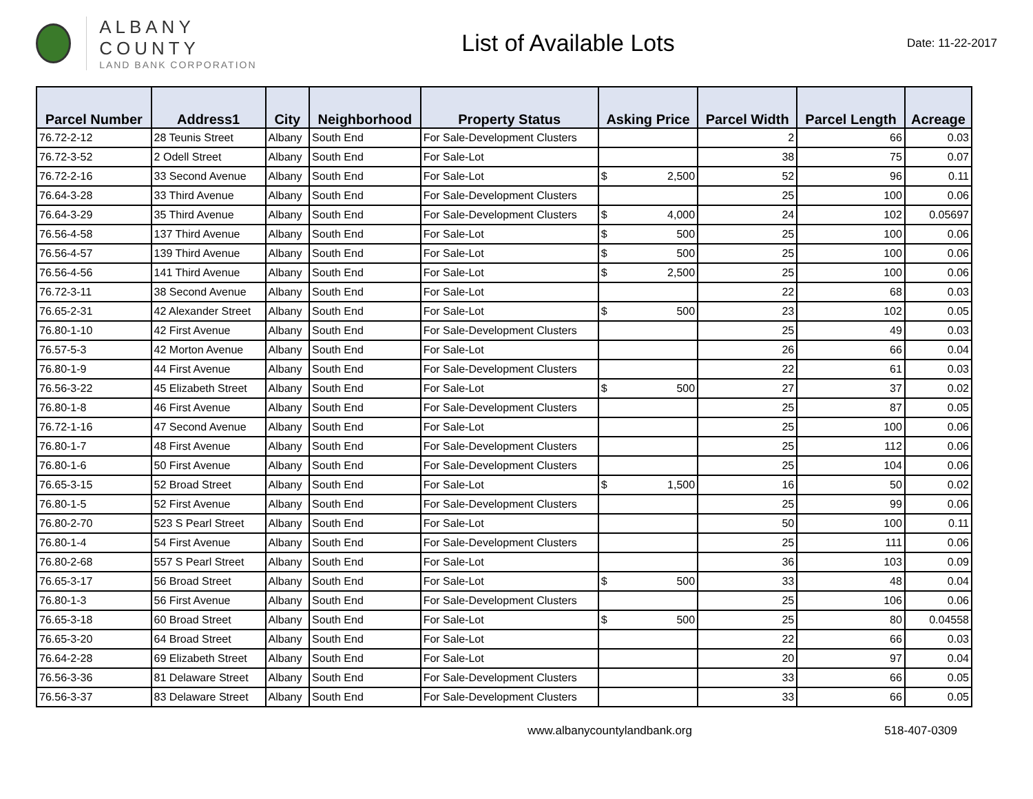ALBANY COUNTY
LAND BANK CORPORATION
List of Available Lots
Date: 11-22-2017
| Parcel Number | Address1 | City | Neighborhood | Property Status | Asking Price | Parcel Width | Parcel Length | Acreage |
| --- | --- | --- | --- | --- | --- | --- | --- | --- |
| 76.72-2-12 | 28 Teunis Street | Albany | South End | For Sale-Development Clusters | | 2 | 66 | 0.03 |
| 76.72-3-52 | 2 Odell Street | Albany | South End | For Sale-Lot | | 38 | 75 | 0.07 |
| 76.72-2-16 | 33 Second Avenue | Albany | South End | For Sale-Lot | $ 2,500 | 52 | 96 | 0.11 |
| 76.64-3-28 | 33 Third Avenue | Albany | South End | For Sale-Development Clusters | | 25 | 100 | 0.06 |
| 76.64-3-29 | 35 Third Avenue | Albany | South End | For Sale-Development Clusters | $ 4,000 | 24 | 102 | 0.05697 |
| 76.56-4-58 | 137 Third Avenue | Albany | South End | For Sale-Lot | $ 500 | 25 | 100 | 0.06 |
| 76.56-4-57 | 139 Third Avenue | Albany | South End | For Sale-Lot | $ 500 | 25 | 100 | 0.06 |
| 76.56-4-56 | 141 Third Avenue | Albany | South End | For Sale-Lot | $ 2,500 | 25 | 100 | 0.06 |
| 76.72-3-11 | 38 Second Avenue | Albany | South End | For Sale-Lot | | 22 | 68 | 0.03 |
| 76.65-2-31 | 42 Alexander Street | Albany | South End | For Sale-Lot | $ 500 | 23 | 102 | 0.05 |
| 76.80-1-10 | 42 First Avenue | Albany | South End | For Sale-Development Clusters | | 25 | 49 | 0.03 |
| 76.57-5-3 | 42 Morton Avenue | Albany | South End | For Sale-Lot | | 26 | 66 | 0.04 |
| 76.80-1-9 | 44 First Avenue | Albany | South End | For Sale-Development Clusters | | 22 | 61 | 0.03 |
| 76.56-3-22 | 45 Elizabeth Street | Albany | South End | For Sale-Lot | $ 500 | 27 | 37 | 0.02 |
| 76.80-1-8 | 46 First Avenue | Albany | South End | For Sale-Development Clusters | | 25 | 87 | 0.05 |
| 76.72-1-16 | 47 Second Avenue | Albany | South End | For Sale-Lot | | 25 | 100 | 0.06 |
| 76.80-1-7 | 48 First Avenue | Albany | South End | For Sale-Development Clusters | | 25 | 112 | 0.06 |
| 76.80-1-6 | 50 First Avenue | Albany | South End | For Sale-Development Clusters | | 25 | 104 | 0.06 |
| 76.65-3-15 | 52 Broad Street | Albany | South End | For Sale-Lot | $ 1,500 | 16 | 50 | 0.02 |
| 76.80-1-5 | 52 First Avenue | Albany | South End | For Sale-Development Clusters | | 25 | 99 | 0.06 |
| 76.80-2-70 | 523 S Pearl Street | Albany | South End | For Sale-Lot | | 50 | 100 | 0.11 |
| 76.80-1-4 | 54 First Avenue | Albany | South End | For Sale-Development Clusters | | 25 | 111 | 0.06 |
| 76.80-2-68 | 557 S Pearl Street | Albany | South End | For Sale-Lot | | 36 | 103 | 0.09 |
| 76.65-3-17 | 56 Broad Street | Albany | South End | For Sale-Lot | $ 500 | 33 | 48 | 0.04 |
| 76.80-1-3 | 56 First Avenue | Albany | South End | For Sale-Development Clusters | | 25 | 106 | 0.06 |
| 76.65-3-18 | 60 Broad Street | Albany | South End | For Sale-Lot | $ 500 | 25 | 80 | 0.04558 |
| 76.65-3-20 | 64 Broad Street | Albany | South End | For Sale-Lot | | 22 | 66 | 0.03 |
| 76.64-2-28 | 69 Elizabeth Street | Albany | South End | For Sale-Lot | | 20 | 97 | 0.04 |
| 76.56-3-36 | 81 Delaware Street | Albany | South End | For Sale-Development Clusters | | 33 | 66 | 0.05 |
| 76.56-3-37 | 83 Delaware Street | Albany | South End | For Sale-Development Clusters | | 33 | 66 | 0.05 |
www.albanycountylandbank.org 518-407-0309